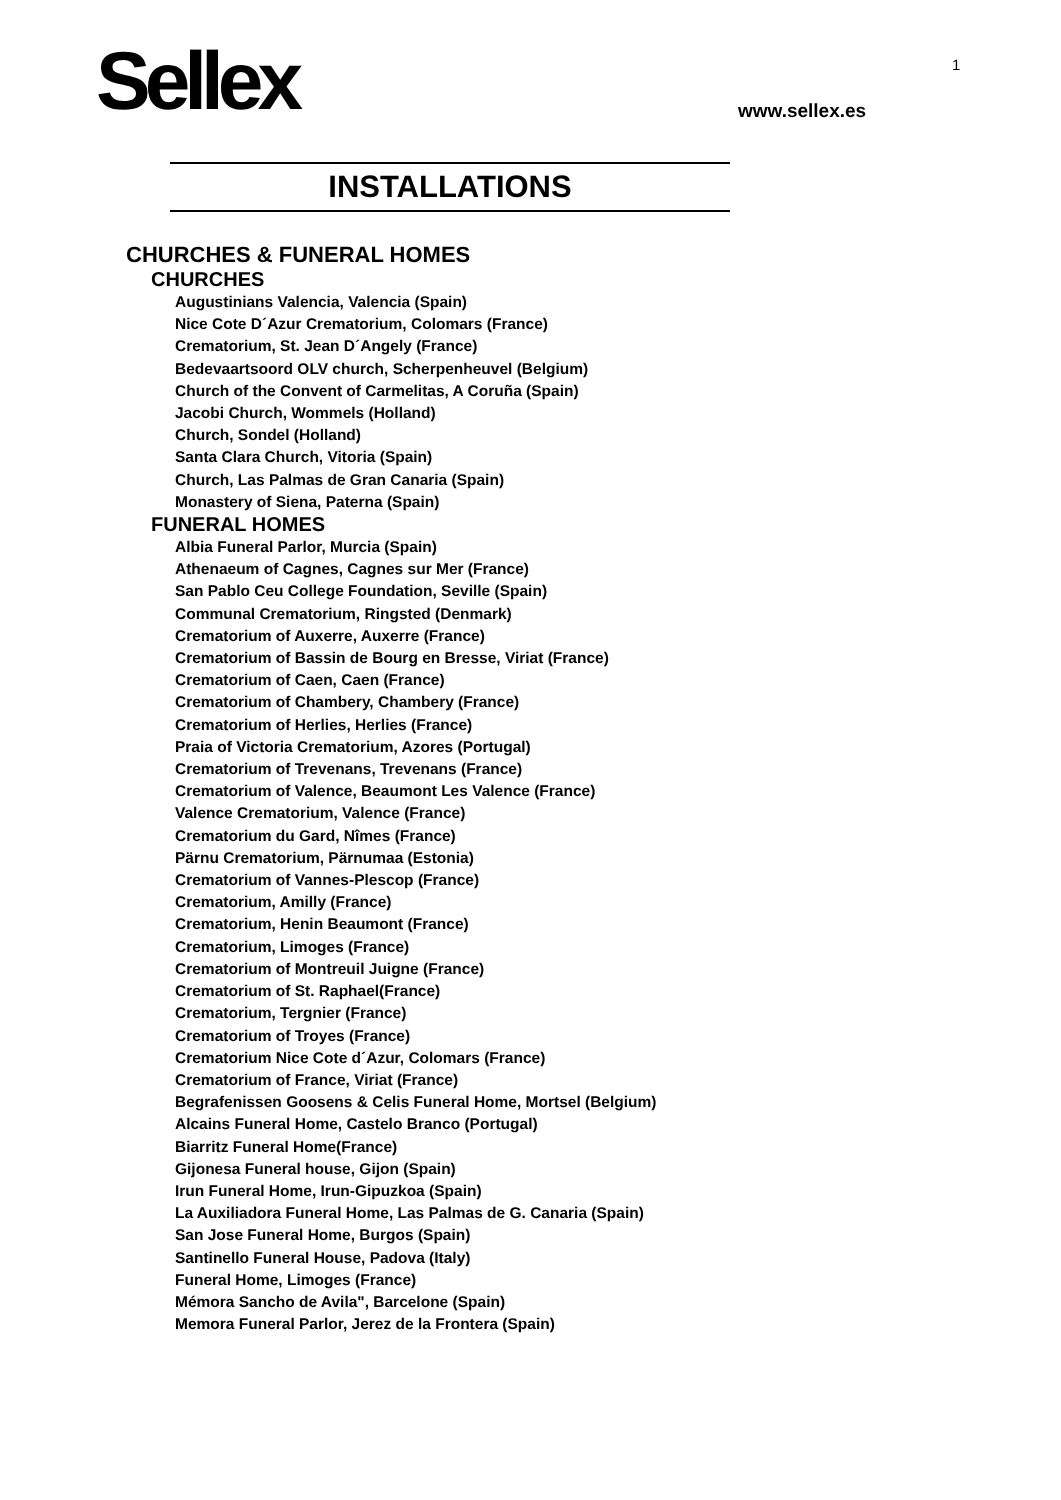Sellex 1
www.sellex.es
INSTALLATIONS
CHURCHES & FUNERAL HOMES
CHURCHES
Augustinians Valencia, Valencia (Spain)
Nice Cote D´Azur Crematorium, Colomars (France)
Crematorium, St. Jean D´Angely (France)
Bedevaartsoord OLV church, Scherpenheuvel (Belgium)
Church of the Convent of Carmelitas, A Coruña (Spain)
Jacobi Church, Wommels (Holland)
Church, Sondel (Holland)
Santa Clara Church, Vitoria (Spain)
Church, Las Palmas de Gran Canaria (Spain)
Monastery of Siena, Paterna (Spain)
FUNERAL HOMES
Albia Funeral Parlor, Murcia (Spain)
Athenaeum of Cagnes, Cagnes sur Mer (France)
San Pablo Ceu College Foundation, Seville (Spain)
Communal Crematorium, Ringsted (Denmark)
Crematorium of Auxerre, Auxerre (France)
Crematorium of Bassin de Bourg en Bresse, Viriat (France)
Crematorium of Caen, Caen (France)
Crematorium of Chambery, Chambery (France)
Crematorium of Herlies, Herlies (France)
Praia of Victoria Crematorium, Azores (Portugal)
Crematorium of Trevenans, Trevenans (France)
Crematorium of Valence, Beaumont Les Valence (France)
Valence Crematorium, Valence (France)
Crematorium du Gard, Nîmes (France)
Pärnu Crematorium, Pärnumaa (Estonia)
Crematorium of Vannes-Plescop (France)
Crematorium, Amilly (France)
Crematorium, Henin Beaumont (France)
Crematorium, Limoges (France)
Crematorium of Montreuil Juigne (France)
Crematorium of St. Raphael(France)
Crematorium, Tergnier (France)
Crematorium of Troyes (France)
Crematorium Nice Cote d´Azur, Colomars (France)
Crematorium of France, Viriat (France)
Begrafenissen Goosens & Celis Funeral Home, Mortsel (Belgium)
Alcains Funeral Home, Castelo Branco (Portugal)
Biarritz Funeral Home(France)
Gijonesa Funeral house, Gijon (Spain)
Irun Funeral Home, Irun-Gipuzkoa (Spain)
La Auxiliadora Funeral Home, Las Palmas de G. Canaria (Spain)
San Jose Funeral Home, Burgos (Spain)
Santinello Funeral House, Padova (Italy)
Funeral Home, Limoges (France)
Mémora Sancho de Avila", Barcelone (Spain)
Memora Funeral Parlor, Jerez de la Frontera (Spain)